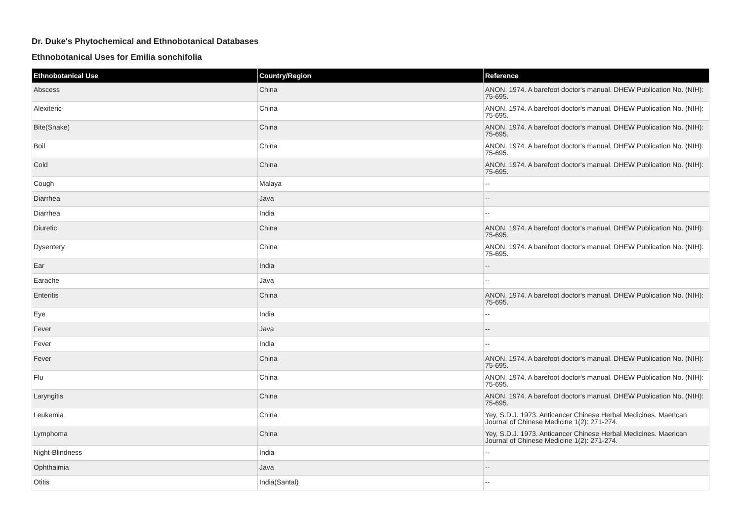Dr. Duke's Phytochemical and Ethnobotanical Databases
Ethnobotanical Uses for Emilia sonchifolia
| Ethnobotanical Use | Country/Region | Reference |
| --- | --- | --- |
| Abscess | China | ANON. 1974. A barefoot doctor's manual. DHEW Publication No. (NIH): 75-695. |
| Alexiteric | China | ANON. 1974. A barefoot doctor's manual. DHEW Publication No. (NIH): 75-695. |
| Bite(Snake) | China | ANON. 1974. A barefoot doctor's manual. DHEW Publication No. (NIH): 75-695. |
| Boil | China | ANON. 1974. A barefoot doctor's manual. DHEW Publication No. (NIH): 75-695. |
| Cold | China | ANON. 1974. A barefoot doctor's manual. DHEW Publication No. (NIH): 75-695. |
| Cough | Malaya | -- |
| Diarrhea | Java | -- |
| Diarrhea | India | -- |
| Diuretic | China | ANON. 1974. A barefoot doctor's manual. DHEW Publication No. (NIH): 75-695. |
| Dysentery | China | ANON. 1974. A barefoot doctor's manual. DHEW Publication No. (NIH): 75-695. |
| Ear | India | -- |
| Earache | Java | -- |
| Enteritis | China | ANON. 1974. A barefoot doctor's manual. DHEW Publication No. (NIH): 75-695. |
| Eye | India | -- |
| Fever | Java | -- |
| Fever | India | -- |
| Fever | China | ANON. 1974. A barefoot doctor's manual. DHEW Publication No. (NIH): 75-695. |
| Flu | China | ANON. 1974. A barefoot doctor's manual. DHEW Publication No. (NIH): 75-695. |
| Laryngitis | China | ANON. 1974. A barefoot doctor's manual. DHEW Publication No. (NIH): 75-695. |
| Leukemia | China | Yey, S.D.J. 1973. Anticancer Chinese Herbal Medicines. Maerican Journal of Chinese Medicine 1(2): 271-274. |
| Lymphoma | China | Yey, S.D.J. 1973. Anticancer Chinese Herbal Medicines. Maerican Journal of Chinese Medicine 1(2): 271-274. |
| Night-Blindness | India | -- |
| Ophthalmia | Java | -- |
| Otitis | India(Santal) | -- |